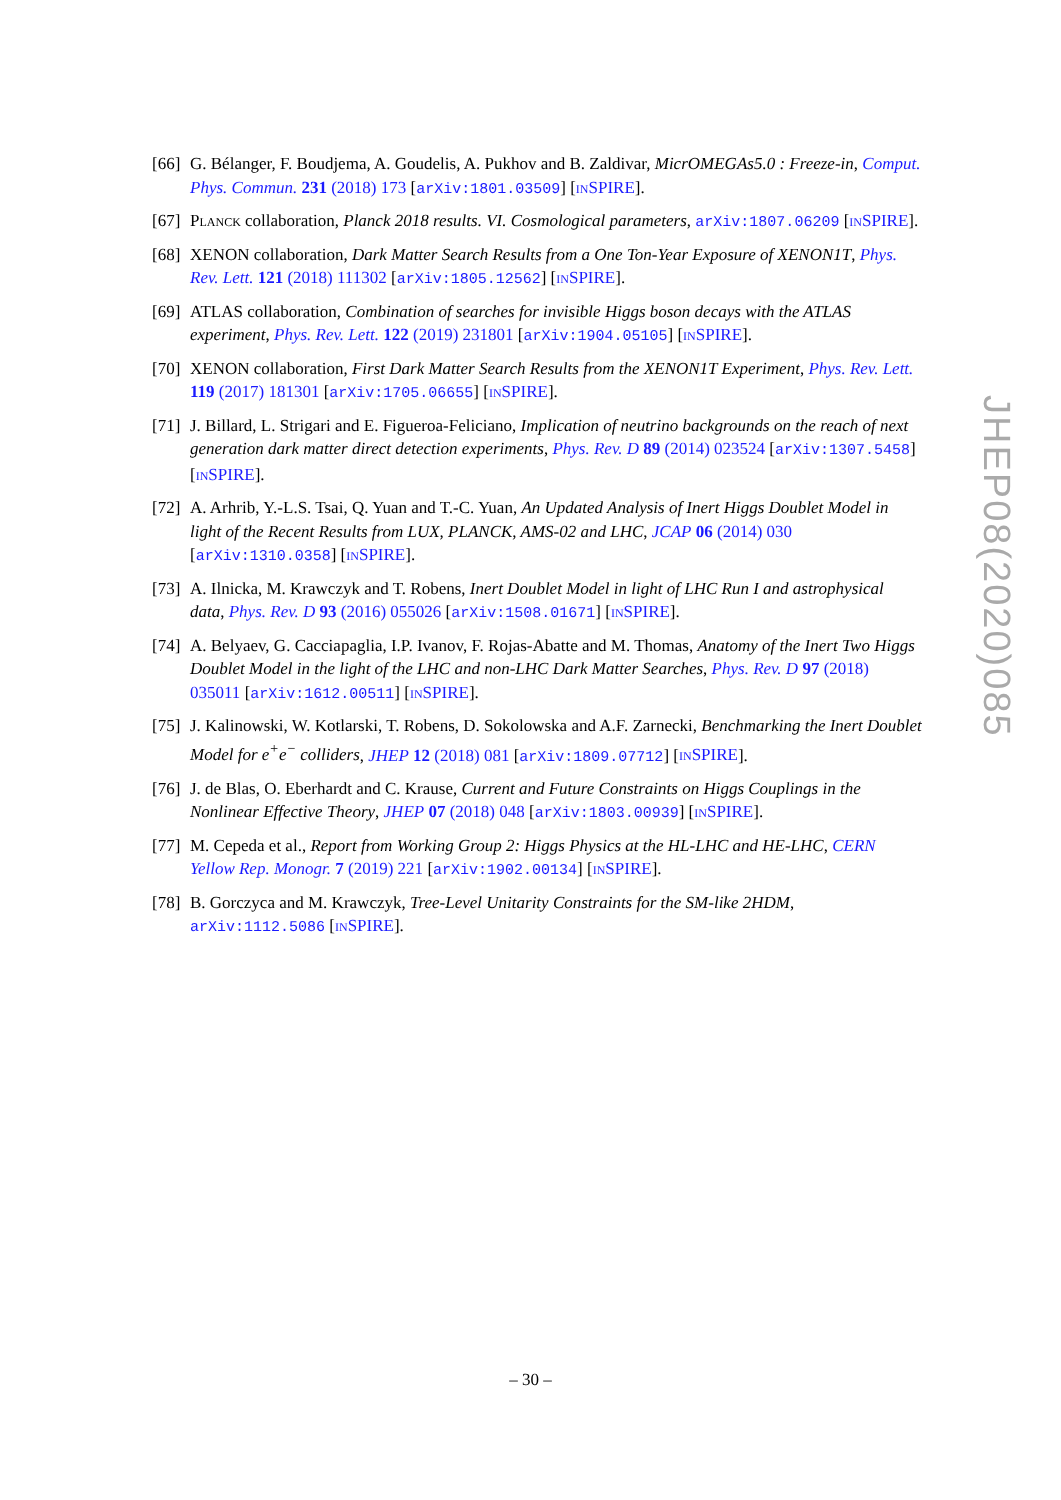[66]
G. Bélanger, F. Boudjema, A. Goudelis, A. Pukhov and B. Zaldivar, MicrOMEGAs5.0 : Freeze-in, Comput. Phys. Commun. 231 (2018) 173 [arXiv:1801.03509] [INSPIRE].
[67]
PLANCK collaboration, Planck 2018 results. VI. Cosmological parameters, arXiv:1807.06209 [INSPIRE].
[68]
XENON collaboration, Dark Matter Search Results from a One Ton-Year Exposure of XENON1T, Phys. Rev. Lett. 121 (2018) 111302 [arXiv:1805.12562] [INSPIRE].
[69]
ATLAS collaboration, Combination of searches for invisible Higgs boson decays with the ATLAS experiment, Phys. Rev. Lett. 122 (2019) 231801 [arXiv:1904.05105] [INSPIRE].
[70]
XENON collaboration, First Dark Matter Search Results from the XENON1T Experiment, Phys. Rev. Lett. 119 (2017) 181301 [arXiv:1705.06655] [INSPIRE].
[71]
J. Billard, L. Strigari and E. Figueroa-Feliciano, Implication of neutrino backgrounds on the reach of next generation dark matter direct detection experiments, Phys. Rev. D 89 (2014) 023524 [arXiv:1307.5458] [INSPIRE].
[72]
A. Arhrib, Y.-L.S. Tsai, Q. Yuan and T.-C. Yuan, An Updated Analysis of Inert Higgs Doublet Model in light of the Recent Results from LUX, PLANCK, AMS-02 and LHC, JCAP 06 (2014) 030 [arXiv:1310.0358] [INSPIRE].
[73]
A. Ilnicka, M. Krawczyk and T. Robens, Inert Doublet Model in light of LHC Run I and astrophysical data, Phys. Rev. D 93 (2016) 055026 [arXiv:1508.01671] [INSPIRE].
[74]
A. Belyaev, G. Cacciapaglia, I.P. Ivanov, F. Rojas-Abatte and M. Thomas, Anatomy of the Inert Two Higgs Doublet Model in the light of the LHC and non-LHC Dark Matter Searches, Phys. Rev. D 97 (2018) 035011 [arXiv:1612.00511] [INSPIRE].
[75]
J. Kalinowski, W. Kotlarski, T. Robens, D. Sokolowska and A.F. Zarnecki, Benchmarking the Inert Doublet Model for e<sup>+</sup>e<sup>−</sup> colliders, JHEP 12 (2018) 081 [arXiv:1809.07712] [INSPIRE].
[76]
J. de Blas, O. Eberhardt and C. Krause, Current and Future Constraints on Higgs Couplings in the Nonlinear Effective Theory, JHEP 07 (2018) 048 [arXiv:1803.00939] [INSPIRE].
[77]
M. Cepeda et al., Report from Working Group 2: Higgs Physics at the HL-LHC and HE-LHC, CERN Yellow Rep. Monogr. 7 (2019) 221 [arXiv:1902.00134] [INSPIRE].
[78]
B. Gorczyca and M. Krawczyk, Tree-Level Unitarity Constraints for the SM-like 2HDM, arXiv:1112.5086 [INSPIRE].
JHEP08(2020)085
– 30 –